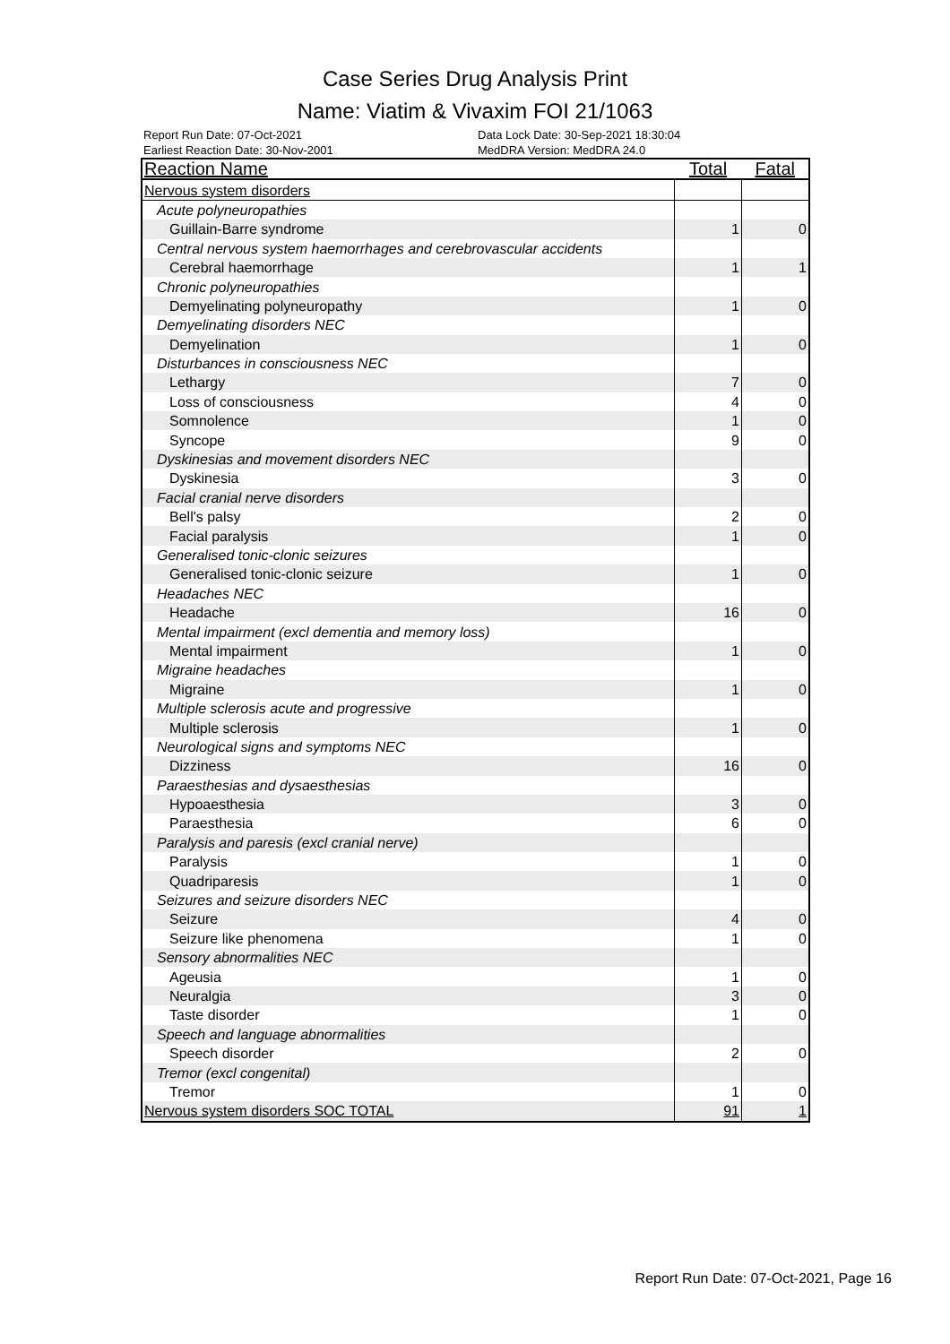Case Series Drug Analysis Print
Name: Viatim & Vivaxim FOI 21/1063
Report Run Date: 07-Oct-2021
Earliest Reaction Date: 30-Nov-2001
Data Lock Date: 30-Sep-2021 18:30:04
MedDRA Version: MedDRA 24.0
| Reaction Name | Total | Fatal |
| --- | --- | --- |
| Nervous system disorders | | |
| Acute polyneuropathies | | |
| Guillain-Barre syndrome | 1 | 0 |
| Central nervous system haemorrhages and cerebrovascular accidents | | |
| Cerebral haemorrhage | 1 | 1 |
| Chronic polyneuropathies | | |
| Demyelinating polyneuropathy | 1 | 0 |
| Demyelinating disorders NEC | | |
| Demyelination | 1 | 0 |
| Disturbances in consciousness NEC | | |
| Lethargy | 7 | 0 |
| Loss of consciousness | 4 | 0 |
| Somnolence | 1 | 0 |
| Syncope | 9 | 0 |
| Dyskinesias and movement disorders NEC | | |
| Dyskinesia | 3 | 0 |
| Facial cranial nerve disorders | | |
| Bell's palsy | 2 | 0 |
| Facial paralysis | 1 | 0 |
| Generalised tonic-clonic seizures | | |
| Generalised tonic-clonic seizure | 1 | 0 |
| Headaches NEC | | |
| Headache | 16 | 0 |
| Mental impairment (excl dementia and memory loss) | | |
| Mental impairment | 1 | 0 |
| Migraine headaches | | |
| Migraine | 1 | 0 |
| Multiple sclerosis acute and progressive | | |
| Multiple sclerosis | 1 | 0 |
| Neurological signs and symptoms NEC | | |
| Dizziness | 16 | 0 |
| Paraesthesias and dysaesthesias | | |
| Hypoaesthesia | 3 | 0 |
| Paraesthesia | 6 | 0 |
| Paralysis and paresis (excl cranial nerve) | | |
| Paralysis | 1 | 0 |
| Quadriparesis | 1 | 0 |
| Seizures and seizure disorders NEC | | |
| Seizure | 4 | 0 |
| Seizure like phenomena | 1 | 0 |
| Sensory abnormalities NEC | | |
| Ageusia | 1 | 0 |
| Neuralgia | 3 | 0 |
| Taste disorder | 1 | 0 |
| Speech and language abnormalities | | |
| Speech disorder | 2 | 0 |
| Tremor (excl congenital) | | |
| Tremor | 1 | 0 |
| Nervous system disorders SOC TOTAL | 91 | 1 |
Report Run Date: 07-Oct-2021, Page 16